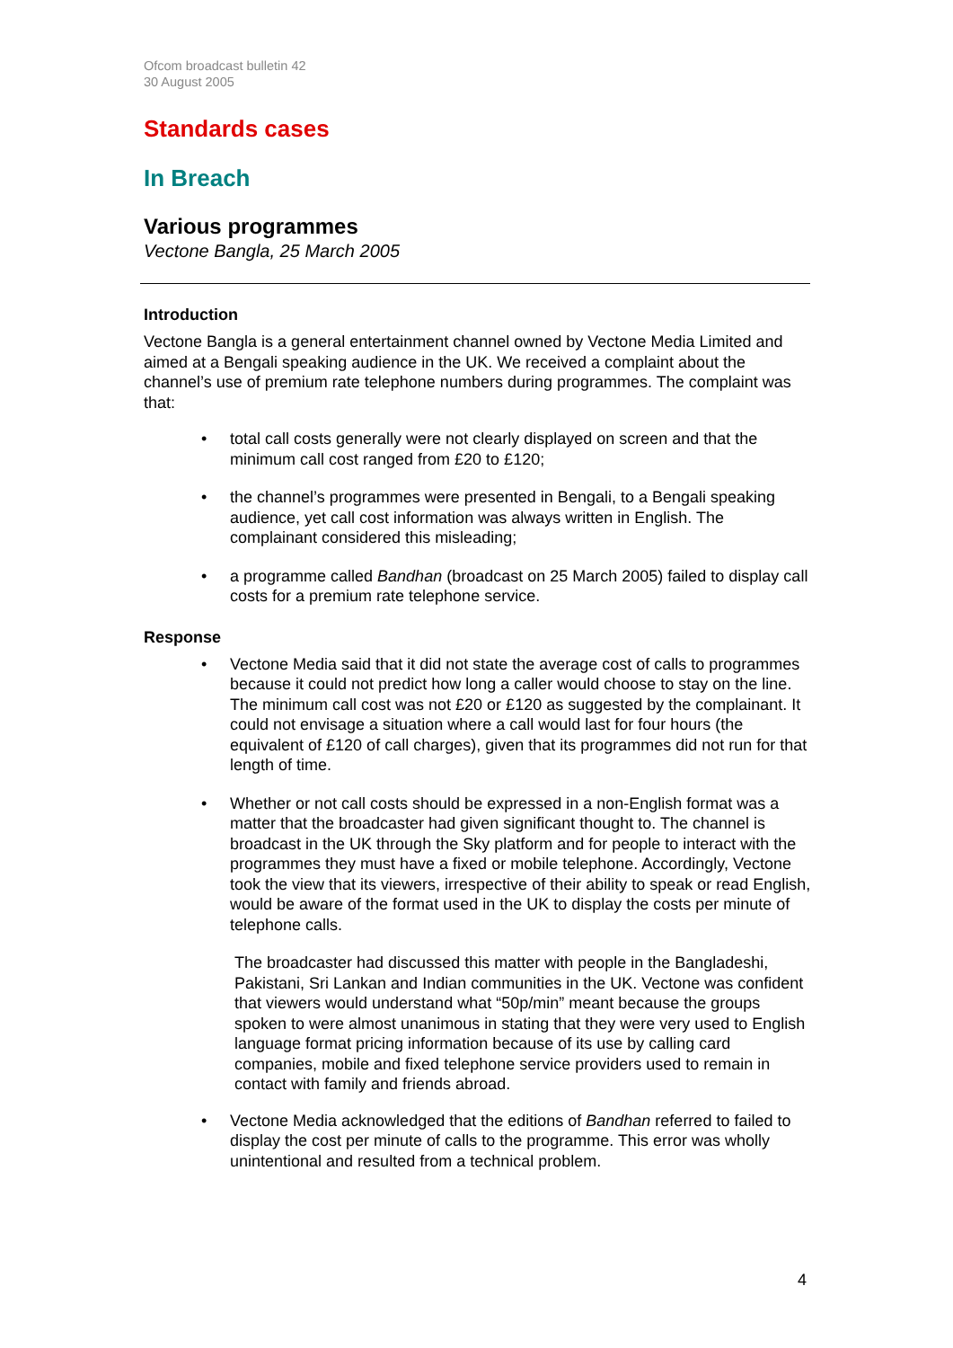Ofcom broadcast bulletin 42
30 August 2005
Standards cases
In Breach
Various programmes
Vectone Bangla, 25 March 2005
Introduction
Vectone Bangla is a general entertainment channel owned by Vectone Media Limited and aimed at a Bengali speaking audience in the UK. We received a complaint about the channel’s use of premium rate telephone numbers during programmes. The complaint was that:
• total call costs generally were not clearly displayed on screen and that the minimum call cost ranged from £20 to £120;
• the channel’s programmes were presented in Bengali, to a Bengali speaking audience, yet call cost information was always written in English. The complainant considered this misleading;
• a programme called Bandhan (broadcast on 25 March 2005) failed to display call costs for a premium rate telephone service.
Response
• Vectone Media said that it did not state the average cost of calls to programmes because it could not predict how long a caller would choose to stay on the line. The minimum call cost was not £20 or £120 as suggested by the complainant. It could not envisage a situation where a call would last for four hours (the equivalent of £120 of call charges), given that its programmes did not run for that length of time.
• Whether or not call costs should be expressed in a non-English format was a matter that the broadcaster had given significant thought to. The channel is broadcast in the UK through the Sky platform and for people to interact with the programmes they must have a fixed or mobile telephone. Accordingly, Vectone took the view that its viewers, irrespective of their ability to speak or read English, would be aware of the format used in the UK to display the costs per minute of telephone calls.
The broadcaster had discussed this matter with people in the Bangladeshi, Pakistani, Sri Lankan and Indian communities in the UK. Vectone was confident that viewers would understand what “50p/min” meant because the groups spoken to were almost unanimous in stating that they were very used to English language format pricing information because of its use by calling card companies, mobile and fixed telephone service providers used to remain in contact with family and friends abroad.
• Vectone Media acknowledged that the editions of Bandhan referred to failed to display the cost per minute of calls to the programme. This error was wholly unintentional and resulted from a technical problem.
4